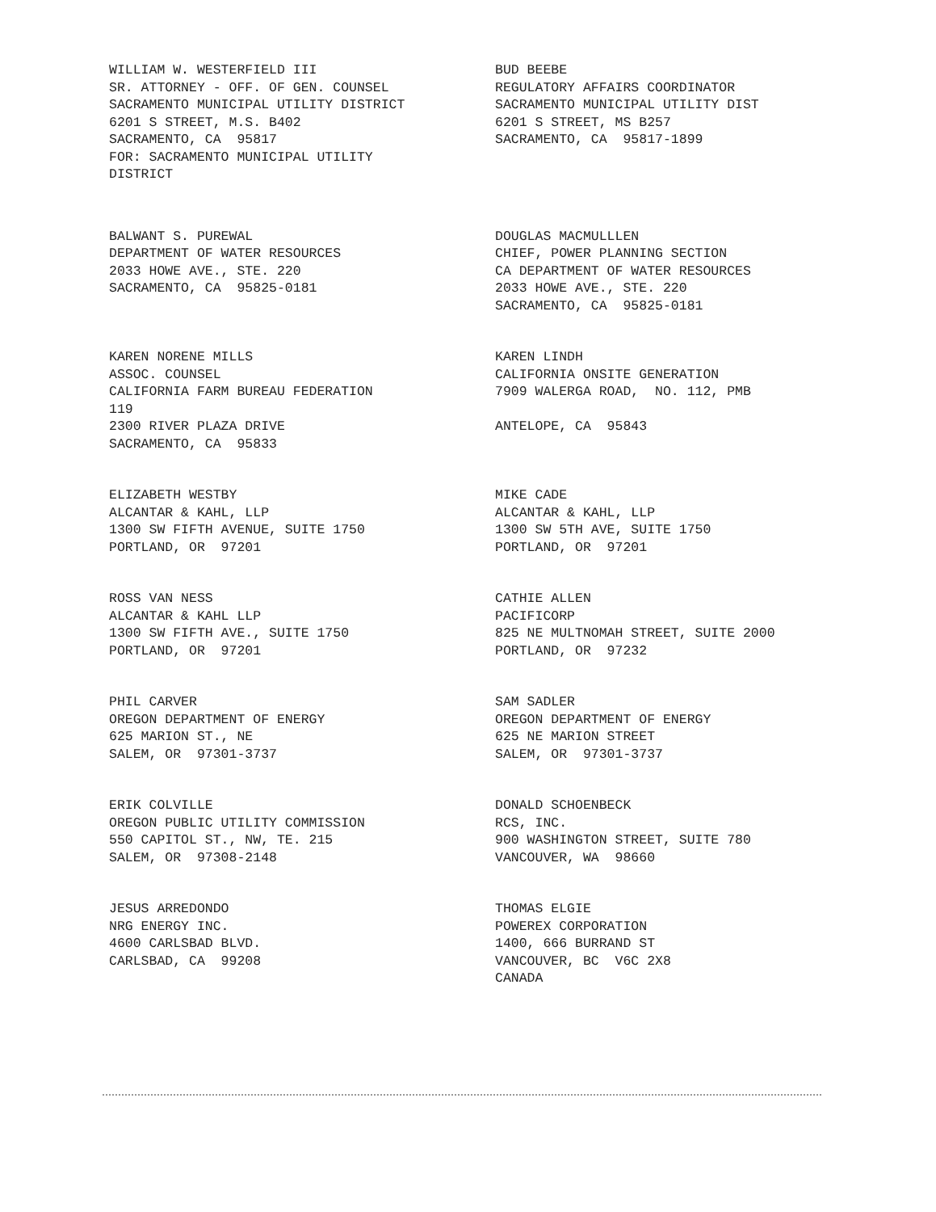WILLIAM W. WESTERFIELD III SR. ATTORNEY - OFF. OF GEN. COUNSEL SACRAMENTO MUNICIPAL UTILITY DISTRICT 6201 S STREET, M.S. B402 SACRAMENTO, CA 95817 FOR: SACRAMENTO MUNICIPAL UTILITY DISTRICT
BUD BEEBE REGULATORY AFFAIRS COORDINATOR SACRAMENTO MUNICIPAL UTILITY DIST 6201 S STREET, MS B257 SACRAMENTO, CA 95817-1899
BALWANT S. PUREWAL DEPARTMENT OF WATER RESOURCES 2033 HOWE AVE., STE. 220 SACRAMENTO, CA 95825-0181
DOUGLAS MACMULLLEN CHIEF, POWER PLANNING SECTION CA DEPARTMENT OF WATER RESOURCES 2033 HOWE AVE., STE. 220 SACRAMENTO, CA 95825-0181
KAREN NORENE MILLS ASSOC. COUNSEL CALIFORNIA FARM BUREAU FEDERATION 119 2300 RIVER PLAZA DRIVE SACRAMENTO, CA 95833
KAREN LINDH CALIFORNIA ONSITE GENERATION 7909 WALERGA ROAD, NO. 112, PMB ANTELOPE, CA 95843
ELIZABETH WESTBY ALCANTAR & KAHL, LLP 1300 SW FIFTH AVENUE, SUITE 1750 PORTLAND, OR 97201
MIKE CADE ALCANTAR & KAHL, LLP 1300 SW 5TH AVE, SUITE 1750 PORTLAND, OR 97201
ROSS VAN NESS ALCANTAR & KAHL LLP 1300 SW FIFTH AVE., SUITE 1750 PORTLAND, OR 97201
CATHIE ALLEN PACIFICORP 825 NE MULTNOMAH STREET, SUITE 2000 PORTLAND, OR 97232
PHIL CARVER OREGON DEPARTMENT OF ENERGY 625 MARION ST., NE SALEM, OR 97301-3737
SAM SADLER OREGON DEPARTMENT OF ENERGY 625 NE MARION STREET SALEM, OR 97301-3737
ERIK COLVILLE OREGON PUBLIC UTILITY COMMISSION 550 CAPITOL ST., NW, TE. 215 SALEM, OR 97308-2148
DONALD SCHOENBECK RCS, INC. 900 WASHINGTON STREET, SUITE 780 VANCOUVER, WA 98660
JESUS ARREDONDO NRG ENERGY INC. 4600 CARLSBAD BLVD. CARLSBAD, CA 99208
THOMAS ELGIE POWEREX CORPORATION 1400, 666 BURRAND ST VANCOUVER, BC V6C 2X8 CANADA